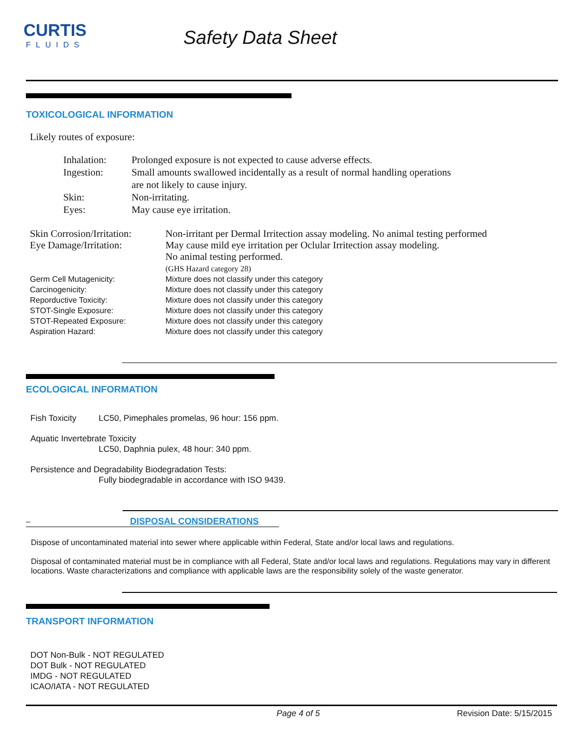CURTIS
FLUIDS
Safety Data Sheet
TOXICOLOGICAL INFORMATION
Likely routes of exposure:
Inhalation: Prolonged exposure is not expected to cause adverse effects.
Ingestion: Small amounts swallowed incidentally as a result of normal handling operations
are not likely to cause injury.
Skin: Non-irritating.
Eyes: May cause eye irritation.
Skin Corrosion/Irritation: Non-irritant per Dermal Irritection assay modeling. No animal testing performed
Eye Damage/Irritation: May cause mild eye irritation per Oclular Irritection assay modeling.
No animal testing performed.
(GHS Hazard category 28)
Germ Cell Mutagenicity: Mixture does not classify under this category
Carcinogenicity: Mixture does not classify under this category
Reporductive Toxicity: Mixture does not classify under this category
STOT-Single Exposure: Mixture does not classify under this category
STOT-Repeated Exposure: Mixture does not classify under this category
Aspiration Hazard: Mixture does not classify under this category
ECOLOGICAL INFORMATION
Fish Toxicity LC50, Pimephales promelas, 96 hour: 156 ppm.
Aquatic Invertebrate Toxicity
LC50, Daphnia pulex, 48 hour: 340 ppm.
Persistence and Degradability Biodegradation Tests:
Fully biodegradable in accordance with ISO 9439.
– DISPOSAL CONSIDERATIONS
Dispose of uncontaminated material into sewer where applicable within Federal, State and/or local laws and regulations.
Disposal of contaminated material must be in compliance with all Federal, State and/or local laws and regulations. Regulations may vary in different locations. Waste characterizations and compliance with applicable laws are the responsibility solely of the waste generator.
TRANSPORT INFORMATION
DOT Non-Bulk - NOT REGULATED
DOT Bulk - NOT REGULATED
IMDG - NOT REGULATED
ICAO/IATA - NOT REGULATED
Page 4 of 5 Revision Date: 5/15/2015